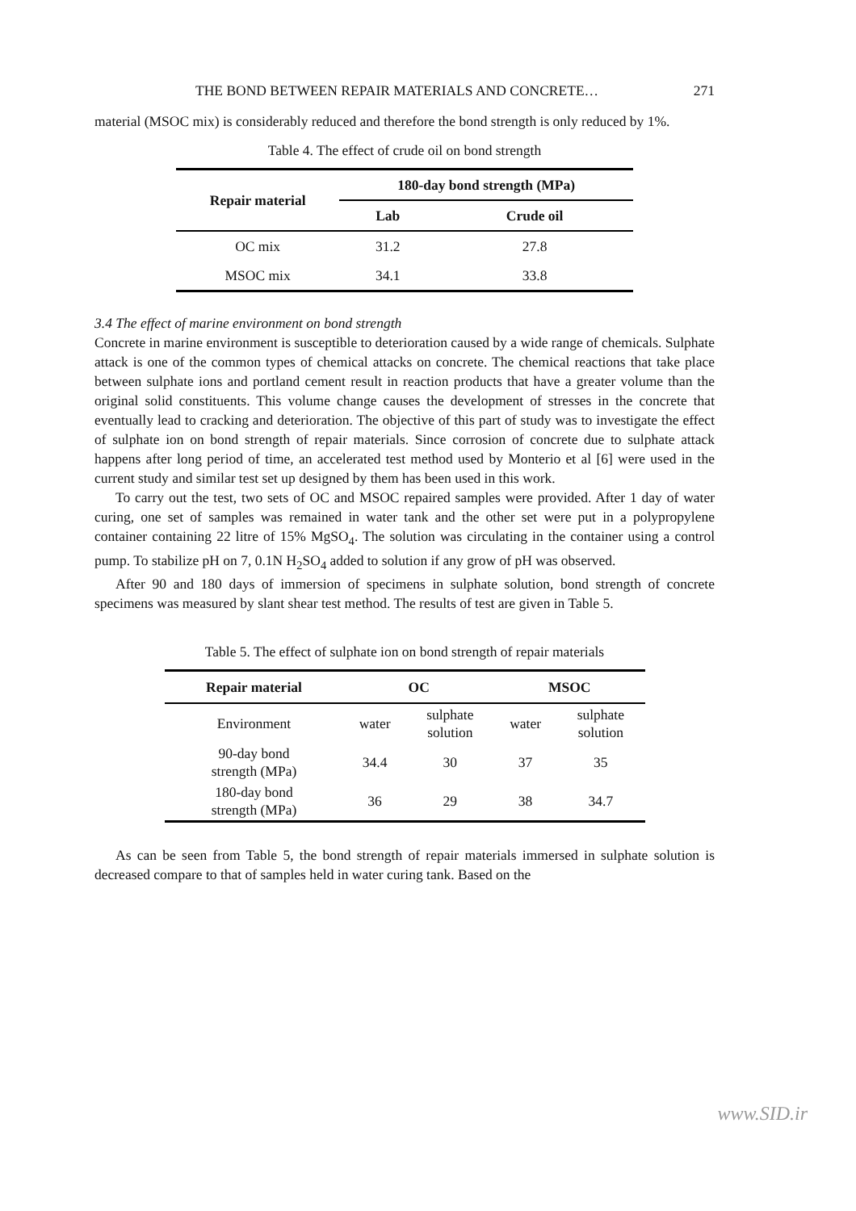THE BOND BETWEEN REPAIR MATERIALS AND CONCRETE… 271
material (MSOC mix) is considerably reduced and therefore the bond strength is only reduced by 1%.
Table 4. The effect of crude oil on bond strength
| Repair material | 180-day bond strength (MPa) | |
| --- | --- | --- |
| | Lab | Crude oil |
| OC mix | 31.2 | 27.8 |
| MSOC mix | 34.1 | 33.8 |
3.4 The effect of marine environment on bond strength
Concrete in marine environment is susceptible to deterioration caused by a wide range of chemicals. Sulphate attack is one of the common types of chemical attacks on concrete. The chemical reactions that take place between sulphate ions and portland cement result in reaction products that have a greater volume than the original solid constituents. This volume change causes the development of stresses in the concrete that eventually lead to cracking and deterioration. The objective of this part of study was to investigate the effect of sulphate ion on bond strength of repair materials. Since corrosion of concrete due to sulphate attack happens after long period of time, an accelerated test method used by Monterio et al [6] were used in the current study and similar test set up designed by them has been used in this work.
To carry out the test, two sets of OC and MSOC repaired samples were provided. After 1 day of water curing, one set of samples was remained in water tank and the other set were put in a polypropylene container containing 22 litre of 15% MgSO<sub>4</sub>. The solution was circulating in the container using a control pump. To stabilize pH on 7, 0.1N H<sub>2</sub>SO<sub>4</sub> added to solution if any grow of pH was observed.
After 90 and 180 days of immersion of specimens in sulphate solution, bond strength of concrete specimens was measured by slant shear test method. The results of test are given in Table 5.
Table 5. The effect of sulphate ion on bond strength of repair materials
| Repair material | OC | | MSOC | |
| --- | --- | --- | --- | --- |
| Environment | water | sulphate solution | water | sulphate solution |
| 90-day bond strength (MPa) | 34.4 | 30 | 37 | 35 |
| 180-day bond strength (MPa) | 36 | 29 | 38 | 34.7 |
As can be seen from Table 5, the bond strength of repair materials immersed in sulphate solution is decreased compare to that of samples held in water curing tank. Based on the
www.SID.ir